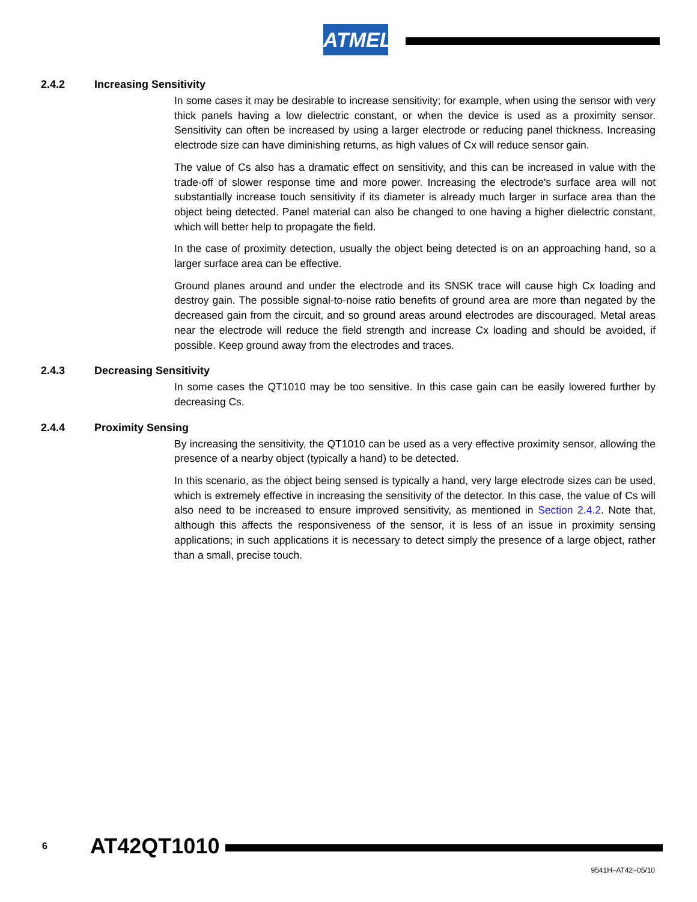ATMEL
2.4.2 Increasing Sensitivity
In some cases it may be desirable to increase sensitivity; for example, when using the sensor with very thick panels having a low dielectric constant, or when the device is used as a proximity sensor. Sensitivity can often be increased by using a larger electrode or reducing panel thickness. Increasing electrode size can have diminishing returns, as high values of Cx will reduce sensor gain.
The value of Cs also has a dramatic effect on sensitivity, and this can be increased in value with the trade-off of slower response time and more power. Increasing the electrode's surface area will not substantially increase touch sensitivity if its diameter is already much larger in surface area than the object being detected. Panel material can also be changed to one having a higher dielectric constant, which will better help to propagate the field.
In the case of proximity detection, usually the object being detected is on an approaching hand, so a larger surface area can be effective.
Ground planes around and under the electrode and its SNSK trace will cause high Cx loading and destroy gain. The possible signal-to-noise ratio benefits of ground area are more than negated by the decreased gain from the circuit, and so ground areas around electrodes are discouraged. Metal areas near the electrode will reduce the field strength and increase Cx loading and should be avoided, if possible. Keep ground away from the electrodes and traces.
2.4.3 Decreasing Sensitivity
In some cases the QT1010 may be too sensitive. In this case gain can be easily lowered further by decreasing Cs.
2.4.4 Proximity Sensing
By increasing the sensitivity, the QT1010 can be used as a very effective proximity sensor, allowing the presence of a nearby object (typically a hand) to be detected.
In this scenario, as the object being sensed is typically a hand, very large electrode sizes can be used, which is extremely effective in increasing the sensitivity of the detector. In this case, the value of Cs will also need to be increased to ensure improved sensitivity, as mentioned in Section 2.4.2. Note that, although this affects the responsiveness of the sensor, it is less of an issue in proximity sensing applications; in such applications it is necessary to detect simply the presence of a large object, rather than a small, precise touch.
6 AT42QT1010
9541H–AT42–05/10